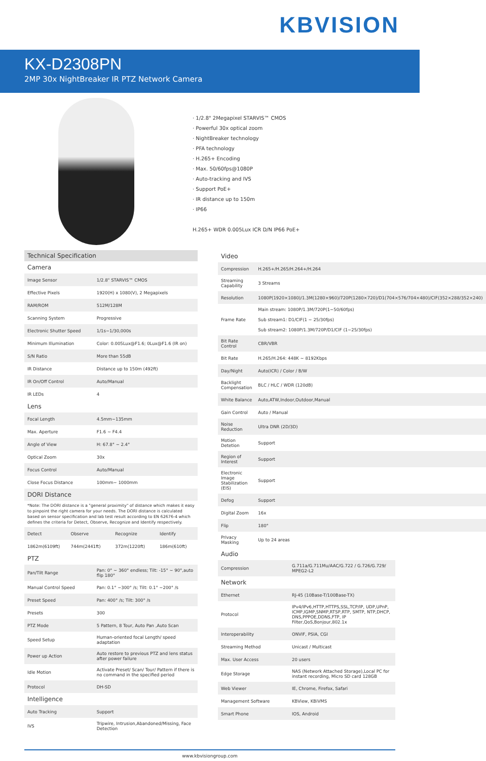KBVISION
KX-D2308PN
2MP 30x NightBreaker IR PTZ Network Camera
· 1/2.8" 2Megapixel STARVIS™ CMOS
· Powerful 30x optical zoom
· NightBreaker technology
· PFA technology
· H.265+ Encoding
· Max. 50/60fps@1080P
· Auto-tracking and IVS
· Support PoE+
· IR distance up to 150m
· IP66
H.265+ WDR 0.005Lux ICR D/N IP66 PoE+
Technical Specification
Camera
| Image Sensor | 1/2.8" STARVIS™ CMOS |
| Effective Pixels | 1920(H) x 1080(V), 2 Megapixels |
| RAM/ROM | 512M/128M |
| Scanning System | Progressive |
| Electronic Shutter Speed | 1/1s~1/30,000s |
| Minimum Illumination | Color: 0.005Lux@F1.6; 0Lux@F1.6 (IR on) |
| S/N Ratio | More than 55dB |
| IR Distance | Distance up to 150m (492ft) |
| IR On/Off Control | Auto/Manual |
| IR LEDs | 4 |
Lens
| Focal Length | 4.5mm~135mm |
| Max. Aperture | F1.6 ~ F4.4 |
| Angle of View | H: 67.8° ~ 2.4° |
| Optical Zoom | 30x |
| Focus Control | Auto/Manual |
| Close Focus Distance | 100mm~ 1000mm |
DORI Distance
*Note: The DORI distance is a "general proximity" of distance which makes it easy to pinpoint the right camera for your needs. The DORI distance is calculated based on sensor specification and lab test result according to EN 62676-4 which defines the criteria for Detect, Observe, Recognize and Identify respectively.
| Detect | Observe | Recognize | Identify |
| 1862m(6109ft) | 744m(2441ft) | 372m(1220ft) | 186m(610ft) |
PTZ
| Pan/Tilt Range | Pan: 0° ~ 360° endless; Tilt: -15° ~ 90°,auto flip 180° |
| Manual Control Speed | Pan: 0.1° ~300° /s; Tilt: 0.1° ~200° /s |
| Preset Speed | Pan: 400° /s; Tilt: 300° /s |
| Presets | 300 |
| PTZ Mode | 5 Pattern, 8 Tour, Auto Pan ,Auto Scan |
| Speed Setup | Human-oriented focal Length/ speed adaptation |
| Power up Action | Auto restore to previous PTZ and lens status after power failure |
| Idle Motion | Activate Preset/ Scan/ Tour/ Pattern if there is no command in the specified period |
| Protocol | DH-SD |
Intelligence
| Auto Tracking | Support |
| IVS | Tripwire, Intrusion,Abandoned/Missing, Face Detection |
Video
| Compression | H.265+/H.265/H.264+/H.264 |
| Streaming Capability | 3 Streams |
| Resolution | 1080P(1920×1080)/1.3M(1280×960)/720P(1280×720)/D1(704×576/704×480)/CIF(352×288/352×240) |
| Frame Rate | Main stream: 1080P/1.3M/720P(1~50/60fps) Sub stream1: D1/CIF(1 ~ 25/30fps) Sub stream2: 1080P/1.3M/720P/D1/CIF (1~25/30fps) |
| Bit Rate Control | CBR/VBR |
| Bit Rate | H.265/H.264: 448K ~ 8192Kbps |
| Day/Night | Auto(ICR) / Color / B/W |
| Backlight Compensation | BLC / HLC / WDR (120dB) |
| White Balance | Auto,ATW,Indoor,Outdoor,Manual |
| Gain Control | Auto / Manual |
| Noise Reduction | Ultra DNR (2D/3D) |
| Motion Detetion | Support |
| Region of Interest | Support |
| Electronic Image Stabilization (EIS) | Support |
| Defog | Support |
| Digital Zoom | 16x |
| Flip | 180° |
| Privacy Masking | Up to 24 areas |
Audio
| Compression | G.711a/G.711Mu/AAC/G.722 / G.726/G.729/ MPEG2-L2 |
Network
| Ethernet | RJ-45 (10Base-T/100Base-TX) |
| Protocol | IPv4/IPv6,HTTP,HTTPS,SSL,TCP/IP, UDP,UPnP, ICMP,IGMP,SNMP,RTSP,RTP, SMTP, NTP,DHCP, DNS,PPPOE,DDNS,FTP, IP Filter,QoS,Bonjour,802.1x |
| Interoperability | ONVIF, PSIA, CGI |
| Streaming Method | Unicast / Multicast |
| Max. User Access | 20 users |
| Edge Storage | NAS (Network Attached Storage),Local PC for instant recording, Micro SD card 128GB |
| Web Viewer | IE, Chrome, Firefox, Safari |
| Management Software | KBView, KBiVMS |
| Smart Phone | IOS, Android |
www.kbvisiongroup.com